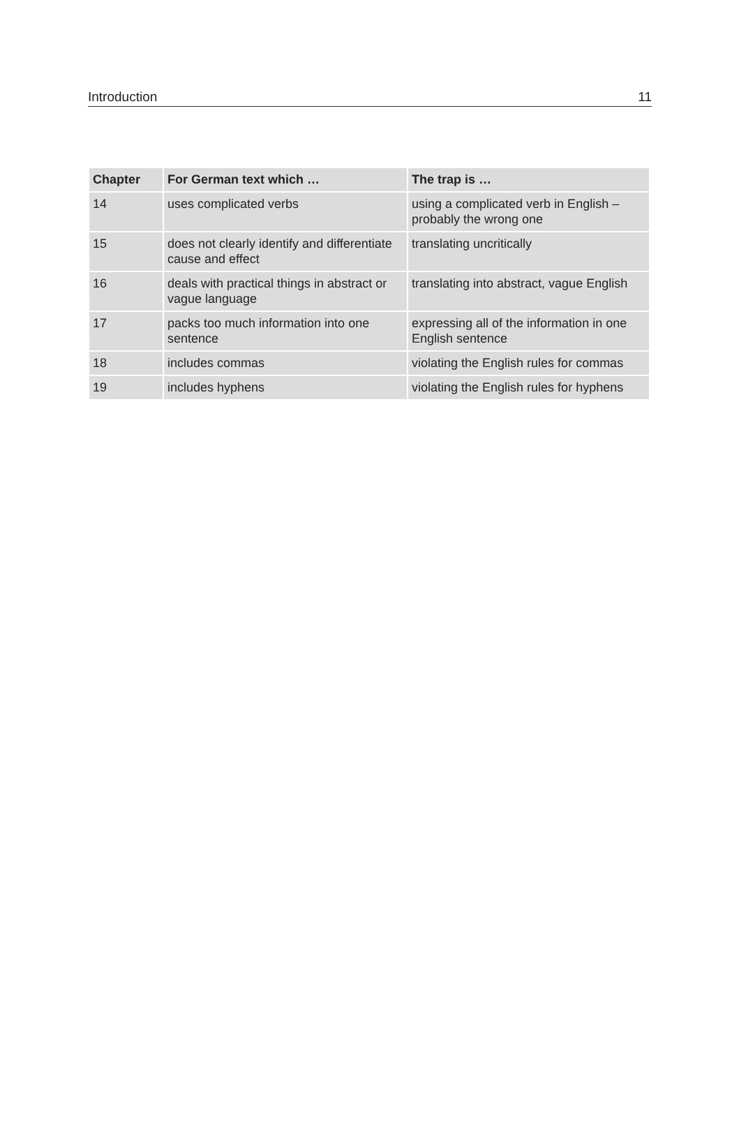Introduction 11
| Chapter | For German text which … | The trap is … |
| --- | --- | --- |
| 14 | uses complicated verbs | using a complicated verb in English – probably the wrong one |
| 15 | does not clearly identify and differentiate cause and effect | translating uncritically |
| 16 | deals with practical things in abstract or vague language | translating into abstract, vague English |
| 17 | packs too much information into one sentence | expressing all of the information in one English sentence |
| 18 | includes commas | violating the English rules for commas |
| 19 | includes hyphens | violating the English rules for hyphens |